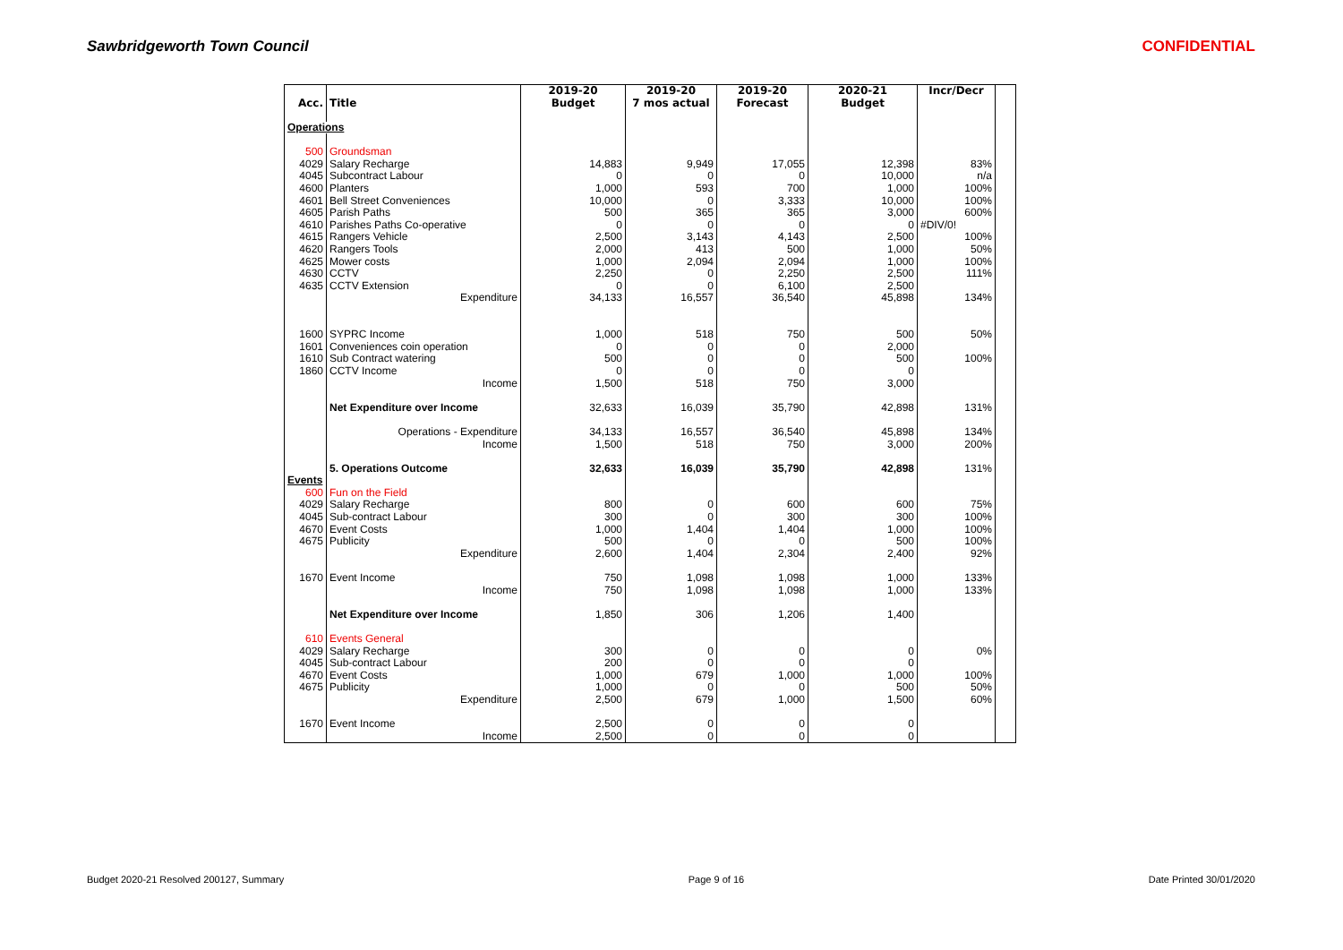Sawbridgeworth Town Council CONFIDENTIAL
| | | 2019-20 | 2019-20 | 2019-20 | 2020-21 | Incr/Decr | |
| --- | --- | --- | --- | --- | --- | --- | --- |
| Acc. | Title | Budget | 7 mos actual | Forecast | Budget | | |
| Operations | | | | | | | |
| 500 | Groundsman | | | | | | |
| 4029 | Salary Recharge | 14,883 | 9,949 | 17,055 | 12,398 | 83% | |
| 4045 | Subcontract Labour | 0 | 0 | 0 | 10,000 | n/a | |
| 4600 | Planters | 1,000 | 593 | 700 | 1,000 | 100% | |
| 4601 | Bell Street Conveniences | 10,000 | 0 | 3,333 | 10,000 | 100% | |
| 4605 | Parish Paths | 500 | 365 | 365 | 3,000 | 600% | |
| 4610 | Parishes Paths Co-operative | 0 | 0 | 0 | 0 | #DIV/0! | |
| 4615 | Rangers Vehicle | 2,500 | 3,143 | 4,143 | 2,500 | 100% | |
| 4620 | Rangers Tools | 2,000 | 413 | 500 | 1,000 | 50% | |
| 4625 | Mower costs | 1,000 | 2,094 | 2,094 | 1,000 | 100% | |
| 4630 | CCTV | 2,250 | 0 | 2,250 | 2,500 | 111% | |
| 4635 | CCTV Extension | 0 | 0 | 6,100 | 2,500 | | |
| | Expenditure | 34,133 | 16,557 | 36,540 | 45,898 | 134% | |
| 1600 | SYPRC Income | 1,000 | 518 | 750 | 500 | 50% | |
| 1601 | Conveniences coin operation | 0 | 0 | 0 | 2,000 | | |
| 1610 | Sub Contract watering | 500 | 0 | 0 | 500 | 100% | |
| 1860 | CCTV Income | 0 | 0 | 0 | 0 | | |
| | Income | 1,500 | 518 | 750 | 3,000 | | |
| | Net Expenditure over Income | 32,633 | 16,039 | 35,790 | 42,898 | 131% | |
| | Operations - Expenditure | 34,133 | 16,557 | 36,540 | 45,898 | 134% | |
| | Income | 1,500 | 518 | 750 | 3,000 | 200% | |
| | 5. Operations Outcome | 32,633 | 16,039 | 35,790 | 42,898 | 131% | |
| Events | | | | | | | |
| 600 | Fun on the Field | | | | | | |
| 4029 | Salary Recharge | 800 | 0 | 600 | 600 | 75% | |
| 4045 | Sub-contract Labour | 300 | 0 | 300 | 300 | 100% | |
| 4670 | Event Costs | 1,000 | 1,404 | 1,404 | 1,000 | 100% | |
| 4675 | Publicity | 500 | 0 | 0 | 500 | 100% | |
| | Expenditure | 2,600 | 1,404 | 2,304 | 2,400 | 92% | |
| 1670 | Event Income | 750 | 1,098 | 1,098 | 1,000 | 133% | |
| | Income | 750 | 1,098 | 1,098 | 1,000 | 133% | |
| | Net Expenditure over Income | 1,850 | 306 | 1,206 | 1,400 | | |
| 610 | Events General | | | | | | |
| 4029 | Salary Recharge | 300 | 0 | 0 | 0 | 0% | |
| 4045 | Sub-contract Labour | 200 | 0 | 0 | 0 | | |
| 4670 | Event Costs | 1,000 | 679 | 1,000 | 1,000 | 100% | |
| 4675 | Publicity | 1,000 | 0 | 0 | 500 | 50% | |
| | Expenditure | 2,500 | 679 | 1,000 | 1,500 | 60% | |
| 1670 | Event Income | 2,500 | 0 | 0 | 0 | | |
| | Income | 2,500 | 0 | 0 | 0 | | |
Budget 2020-21 Resolved 200127, Summary Page 9 of 16 Date Printed 30/01/2020